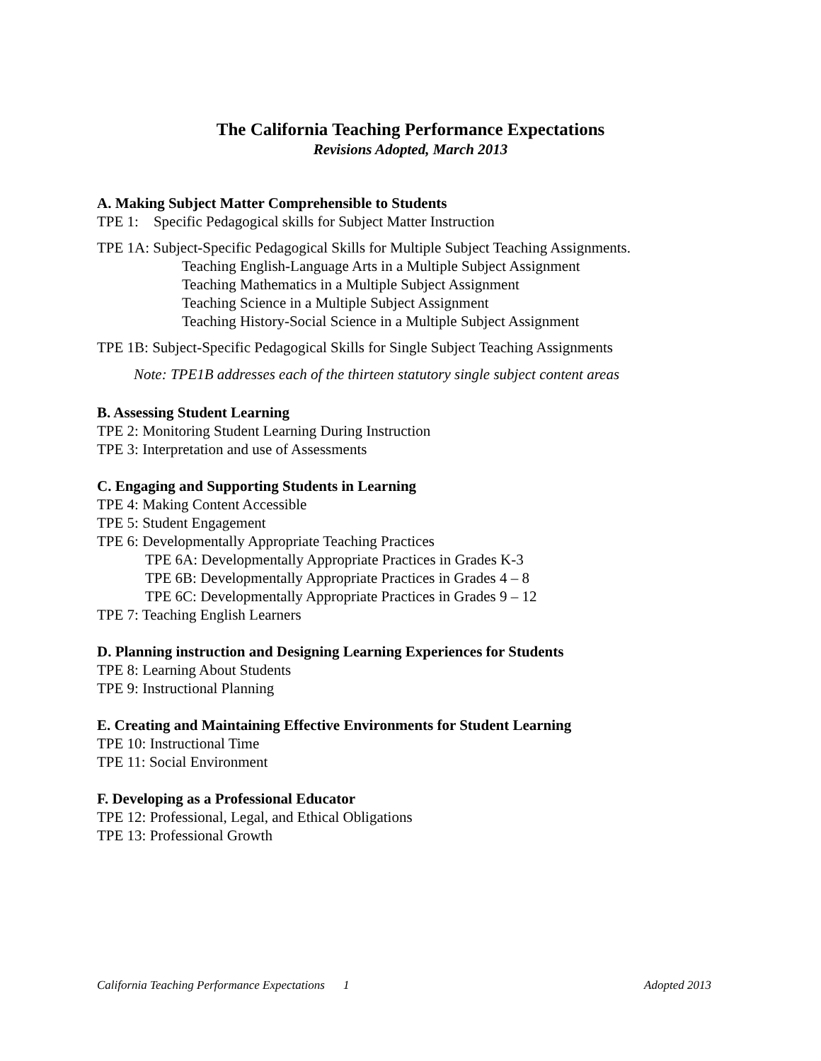The California Teaching Performance Expectations
Revisions Adopted, March 2013
A. Making Subject Matter Comprehensible to Students
TPE 1: Specific Pedagogical skills for Subject Matter Instruction
TPE 1A: Subject-Specific Pedagogical Skills for Multiple Subject Teaching Assignments.
Teaching English-Language Arts in a Multiple Subject Assignment
Teaching Mathematics in a Multiple Subject Assignment
Teaching Science in a Multiple Subject Assignment
Teaching History-Social Science in a Multiple Subject Assignment
TPE 1B: Subject-Specific Pedagogical Skills for Single Subject Teaching Assignments
Note: TPE1B addresses each of the thirteen statutory single subject content areas
B. Assessing Student Learning
TPE 2: Monitoring Student Learning During Instruction
TPE 3: Interpretation and use of Assessments
C. Engaging and Supporting Students in Learning
TPE 4: Making Content Accessible
TPE 5: Student Engagement
TPE 6: Developmentally Appropriate Teaching Practices
TPE 6A: Developmentally Appropriate Practices in Grades K-3
TPE 6B: Developmentally Appropriate Practices in Grades 4 – 8
TPE 6C: Developmentally Appropriate Practices in Grades 9 – 12
TPE 7: Teaching English Learners
D. Planning instruction and Designing Learning Experiences for Students
TPE 8: Learning About Students
TPE 9: Instructional Planning
E. Creating and Maintaining Effective Environments for Student Learning
TPE 10: Instructional Time
TPE 11: Social Environment
F. Developing as a Professional Educator
TPE 12: Professional, Legal, and Ethical Obligations
TPE 13: Professional Growth
California Teaching Performance Expectations 1 Adopted 2013